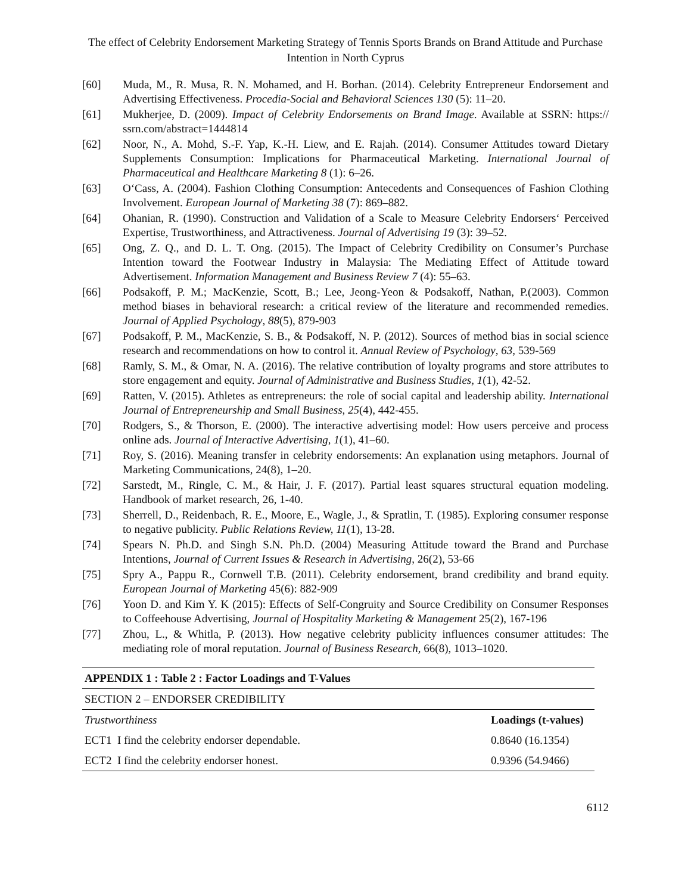The effect of Celebrity Endorsement Marketing Strategy of Tennis Sports Brands on Brand Attitude and Purchase Intention in North Cyprus
[60] Muda, M., R. Musa, R. N. Mohamed, and H. Borhan. (2014). Celebrity Entrepreneur Endorsement and Advertising Effectiveness. Procedia-Social and Behavioral Sciences 130 (5): 11–20.
[61] Mukherjee, D. (2009). Impact of Celebrity Endorsements on Brand Image. Available at SSRN: https:// ssrn.com/abstract=1444814
[62] Noor, N., A. Mohd, S.-F. Yap, K.-H. Liew, and E. Rajah. (2014). Consumer Attitudes toward Dietary Supplements Consumption: Implications for Pharmaceutical Marketing. International Journal of Pharmaceutical and Healthcare Marketing 8 (1): 6–26.
[63] O‘Cass, A. (2004). Fashion Clothing Consumption: Antecedents and Consequences of Fashion Clothing Involvement. European Journal of Marketing 38 (7): 869–882.
[64] Ohanian, R. (1990). Construction and Validation of a Scale to Measure Celebrity Endorsers‘ Perceived Expertise, Trustworthiness, and Attractiveness. Journal of Advertising 19 (3): 39–52.
[65] Ong, Z. Q., and D. L. T. Ong. (2015). The Impact of Celebrity Credibility on Consumer’s Purchase Intention toward the Footwear Industry in Malaysia: The Mediating Effect of Attitude toward Advertisement. Information Management and Business Review 7 (4): 55–63.
[66] Podsakoff, P. M.; MacKenzie, Scott, B.; Lee, Jeong-Yeon & Podsakoff, Nathan, P.(2003). Common method biases in behavioral research: a critical review of the literature and recommended remedies. Journal of Applied Psychology, 88(5), 879-903
[67] Podsakoff, P. M., MacKenzie, S. B., & Podsakoff, N. P. (2012). Sources of method bias in social science research and recommendations on how to control it. Annual Review of Psychology, 63, 539-569
[68] Ramly, S. M., & Omar, N. A. (2016). The relative contribution of loyalty programs and store attributes to store engagement and equity. Journal of Administrative and Business Studies, 1(1), 42-52.
[69] Ratten, V. (2015). Athletes as entrepreneurs: the role of social capital and leadership ability. International Journal of Entrepreneurship and Small Business, 25(4), 442-455.
[70] Rodgers, S., & Thorson, E. (2000). The interactive advertising model: How users perceive and process online ads. Journal of Interactive Advertising, 1(1), 41–60.
[71] Roy, S. (2016). Meaning transfer in celebrity endorsements: An explanation using metaphors. Journal of Marketing Communications, 24(8), 1–20.
[72] Sarstedt, M., Ringle, C. M., & Hair, J. F. (2017). Partial least squares structural equation modeling. Handbook of market research, 26, 1-40.
[73] Sherrell, D., Reidenbach, R. E., Moore, E., Wagle, J., & Spratlin, T. (1985). Exploring consumer response to negative publicity. Public Relations Review, 11(1), 13-28.
[74] Spears N. Ph.D. and Singh S.N. Ph.D. (2004) Measuring Attitude toward the Brand and Purchase Intentions, Journal of Current Issues & Research in Advertising, 26(2), 53-66
[75] Spry A., Pappu R., Cornwell T.B. (2011). Celebrity endorsement, brand credibility and brand equity. European Journal of Marketing 45(6): 882-909
[76] Yoon D. and Kim Y. K (2015): Effects of Self-Congruity and Source Credibility on Consumer Responses to Coffeehouse Advertising, Journal of Hospitality Marketing & Management 25(2), 167-196
[77] Zhou, L., & Whitla, P. (2013). How negative celebrity publicity influences consumer attitudes: The mediating role of moral reputation. Journal of Business Research, 66(8), 1013–1020.
| APPENDIX 1 : Table 2 : Factor Loadings and T-Values | |
| --- | --- |
| SECTION 2 – ENDORSER CREDIBILITY | |
| Trustworthiness | Loadings (t-values) |
| ECT1 I find the celebrity endorser dependable. | 0.8640 (16.1354) |
| ECT2 I find the celebrity endorser honest. | 0.9396 (54.9466) |
6112